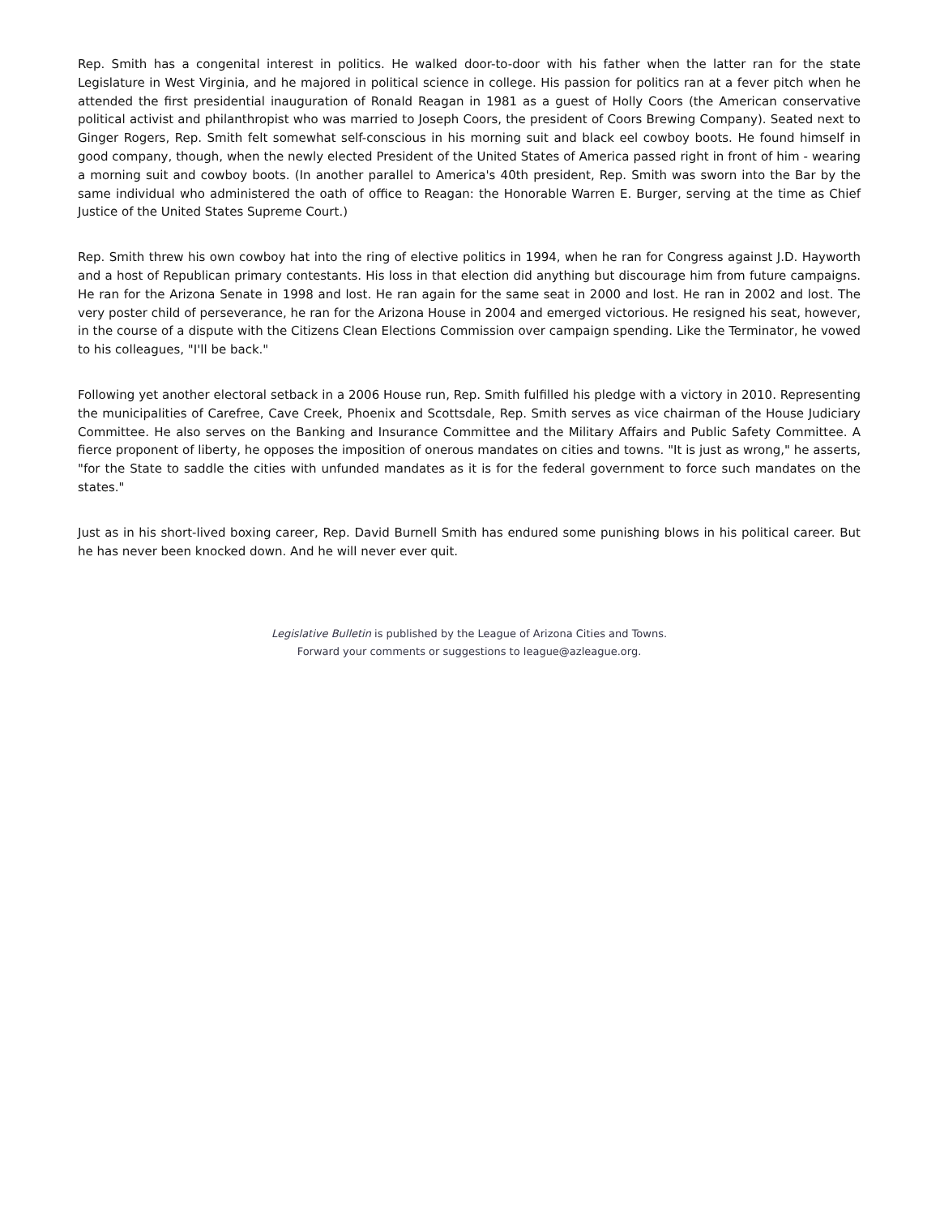Rep. Smith has a congenital interest in politics. He walked door-to-door with his father when the latter ran for the state Legislature in West Virginia, and he majored in political science in college. His passion for politics ran at a fever pitch when he attended the first presidential inauguration of Ronald Reagan in 1981 as a guest of Holly Coors (the American conservative political activist and philanthropist who was married to Joseph Coors, the president of Coors Brewing Company). Seated next to Ginger Rogers, Rep. Smith felt somewhat self-conscious in his morning suit and black eel cowboy boots. He found himself in good company, though, when the newly elected President of the United States of America passed right in front of him - wearing a morning suit and cowboy boots. (In another parallel to America's 40th president, Rep. Smith was sworn into the Bar by the same individual who administered the oath of office to Reagan: the Honorable Warren E. Burger, serving at the time as Chief Justice of the United States Supreme Court.)
Rep. Smith threw his own cowboy hat into the ring of elective politics in 1994, when he ran for Congress against J.D. Hayworth and a host of Republican primary contestants. His loss in that election did anything but discourage him from future campaigns. He ran for the Arizona Senate in 1998 and lost. He ran again for the same seat in 2000 and lost. He ran in 2002 and lost. The very poster child of perseverance, he ran for the Arizona House in 2004 and emerged victorious. He resigned his seat, however, in the course of a dispute with the Citizens Clean Elections Commission over campaign spending. Like the Terminator, he vowed to his colleagues, "I'll be back."
Following yet another electoral setback in a 2006 House run, Rep. Smith fulfilled his pledge with a victory in 2010. Representing the municipalities of Carefree, Cave Creek, Phoenix and Scottsdale, Rep. Smith serves as vice chairman of the House Judiciary Committee. He also serves on the Banking and Insurance Committee and the Military Affairs and Public Safety Committee. A fierce proponent of liberty, he opposes the imposition of onerous mandates on cities and towns. "It is just as wrong," he asserts, "for the State to saddle the cities with unfunded mandates as it is for the federal government to force such mandates on the states."
Just as in his short-lived boxing career, Rep. David Burnell Smith has endured some punishing blows in his political career. But he has never been knocked down. And he will never ever quit.
Legislative Bulletin is published by the League of Arizona Cities and Towns.
Forward your comments or suggestions to league@azleague.org.